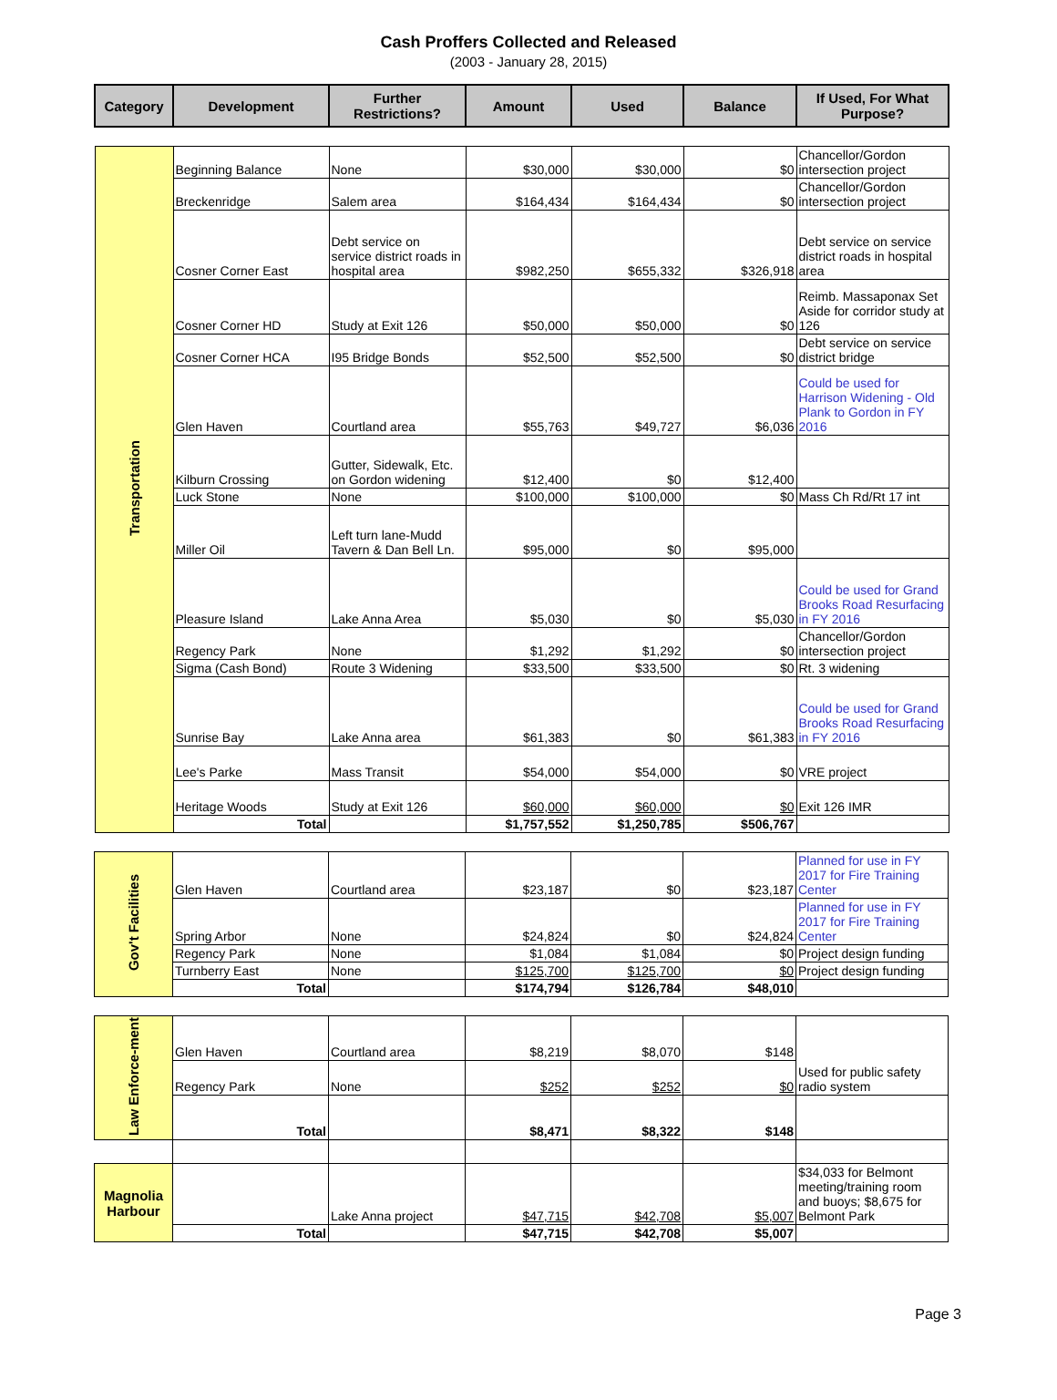Cash Proffers Collected and Released
(2003 - January 28, 2015)
| Category | Development | Further Restrictions? | Amount | Used | Balance | If Used, For What Purpose? |
| --- | --- | --- | --- | --- | --- | --- |
| Transportation | Beginning Balance | None | $30,000 | $30,000 | $0 | Chancellor/Gordon intersection project |
| | Breckenridge | Salem area | $164,434 | $164,434 | $0 | Chancellor/Gordon intersection project |
| | Cosner Corner East | Debt service on service district roads in hospital area | $982,250 | $655,332 | $326,918 | Debt service on service district roads in hospital area |
| | Cosner Corner HD | Study at Exit 126 | $50,000 | $50,000 | $0 | Reimb. Massaponax Set Aside for corridor study at 126 |
| | Cosner Corner HCA | I95 Bridge Bonds | $52,500 | $52,500 | $0 | Debt service on service district bridge |
| | Glen Haven | Courtland area | $55,763 | $49,727 | $6,036 | Could be used for Harrison Widening - Old Plank to Gordon in FY 2016 |
| | Kilburn Crossing | Gutter, Sidewalk, Etc. on Gordon widening | $12,400 | $0 | $12,400 | |
| | Luck Stone | None | $100,000 | $100,000 | $0 | Mass Ch Rd/Rt 17 int |
| | Miller Oil | Left turn lane-Mudd Tavern & Dan Bell Ln. | $95,000 | $0 | $95,000 | |
| | Pleasure Island | Lake Anna Area | $5,030 | $0 | $5,030 | Could be used for Grand Brooks Road Resurfacing in FY 2016 |
| | Regency Park | None | $1,292 | $1,292 | $0 | Chancellor/Gordon intersection project |
| | Sigma (Cash Bond) | Route 3 Widening | $33,500 | $33,500 | $0 | Rt. 3 widening |
| | Sunrise Bay | Lake Anna area | $61,383 | $0 | $61,383 | Could be used for Grand Brooks Road Resurfacing in FY 2016 |
| | Lee's Parke | Mass Transit | $54,000 | $54,000 | $0 | VRE project |
| | Heritage Woods | Study at Exit 126 | $60,000 | $60,000 | $0 | Exit 126 IMR |
| | Total | | $1,757,552 | $1,250,785 | $506,767 | |
| Gov't Facilities | Glen Haven | Courtland area | $23,187 | $0 | $23,187 | Planned for use in FY 2017 for Fire Training Center |
| | Spring Arbor | None | $24,824 | $0 | $24,824 | Planned for use in FY 2017 for Fire Training Center |
| | Regency Park | None | $1,084 | $1,084 | $0 | Project design funding |
| | Turnberry East | None | $125,700 | $125,700 | $0 | Project design funding |
| | Total | | $174,794 | $126,784 | $48,010 | |
| Law Enforce-ment | Glen Haven | Courtland area | $8,219 | $8,070 | $148 | Used for public safety radio system |
| | Regency Park | None | $252 | $252 | $0 | |
| | Total | | $8,471 | $8,322 | $148 | |
| Magnolia Harbour | | Lake Anna project | $47,715 | $42,708 | $5,007 | $34,033 for Belmont meeting/training room and buoys; $8,675 for Belmont Park |
| | Total | | $47,715 | $42,708 | $5,007 | |
Page 3